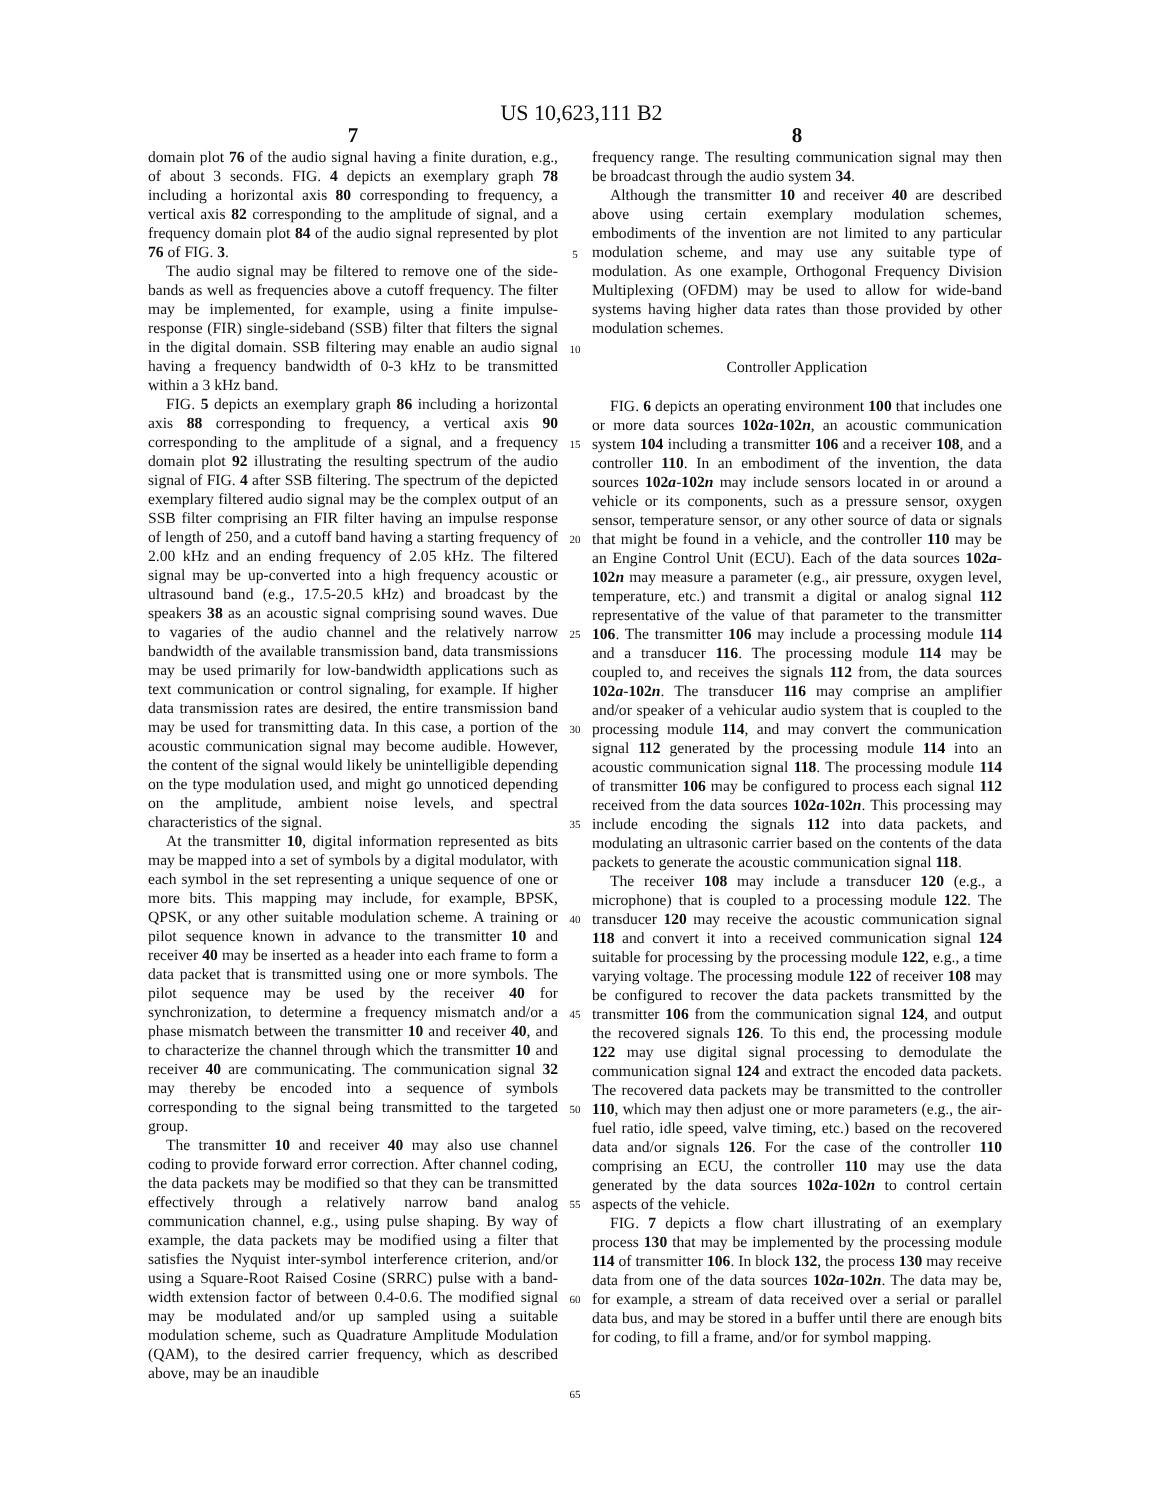US 10,623,111 B2
7
domain plot 76 of the audio signal having a finite duration, e.g., of about 3 seconds. FIG. 4 depicts an exemplary graph 78 including a horizontal axis 80 corresponding to frequency, a vertical axis 82 corresponding to the amplitude of signal, and a frequency domain plot 84 of the audio signal represented by plot 76 of FIG. 3.
The audio signal may be filtered to remove one of the side-bands as well as frequencies above a cutoff frequency. The filter may be implemented, for example, using a finite impulse-response (FIR) single-sideband (SSB) filter that filters the signal in the digital domain. SSB filtering may enable an audio signal having a frequency bandwidth of 0-3 kHz to be transmitted within a 3 kHz band.
FIG. 5 depicts an exemplary graph 86 including a horizontal axis 88 corresponding to frequency, a vertical axis 90 corresponding to the amplitude of a signal, and a frequency domain plot 92 illustrating the resulting spectrum of the audio signal of FIG. 4 after SSB filtering. The spectrum of the depicted exemplary filtered audio signal may be the complex output of an SSB filter comprising an FIR filter having an impulse response of length of 250, and a cutoff band having a starting frequency of 2.00 kHz and an ending frequency of 2.05 kHz. The filtered signal may be up-converted into a high frequency acoustic or ultrasound band (e.g., 17.5-20.5 kHz) and broadcast by the speakers 38 as an acoustic signal comprising sound waves. Due to vagaries of the audio channel and the relatively narrow bandwidth of the available transmission band, data transmissions may be used primarily for low-bandwidth applications such as text communication or control signaling, for example. If higher data transmission rates are desired, the entire transmission band may be used for transmitting data. In this case, a portion of the acoustic communication signal may become audible. However, the content of the signal would likely be unintelligible depending on the type modulation used, and might go unnoticed depending on the amplitude, ambient noise levels, and spectral characteristics of the signal.
At the transmitter 10, digital information represented as bits may be mapped into a set of symbols by a digital modulator, with each symbol in the set representing a unique sequence of one or more bits. This mapping may include, for example, BPSK, QPSK, or any other suitable modulation scheme. A training or pilot sequence known in advance to the transmitter 10 and receiver 40 may be inserted as a header into each frame to form a data packet that is transmitted using one or more symbols. The pilot sequence may be used by the receiver 40 for synchronization, to determine a frequency mismatch and/or a phase mismatch between the transmitter 10 and receiver 40, and to characterize the channel through which the transmitter 10 and receiver 40 are communicating. The communication signal 32 may thereby be encoded into a sequence of symbols corresponding to the signal being transmitted to the targeted group.
The transmitter 10 and receiver 40 may also use channel coding to provide forward error correction. After channel coding, the data packets may be modified so that they can be transmitted effectively through a relatively narrow band analog communication channel, e.g., using pulse shaping. By way of example, the data packets may be modified using a filter that satisfies the Nyquist inter-symbol interference criterion, and/or using a Square-Root Raised Cosine (SRRC) pulse with a band-width extension factor of between 0.4-0.6. The modified signal may be modulated and/or up sampled using a suitable modulation scheme, such as Quadrature Amplitude Modulation (QAM), to the desired carrier frequency, which as described above, may be an inaudible
5
10
15
20
25
30
35
40
45
50
55
60
65
8
frequency range. The resulting communication signal may then be broadcast through the audio system 34.
Although the transmitter 10 and receiver 40 are described above using certain exemplary modulation schemes, embodiments of the invention are not limited to any particular modulation scheme, and may use any suitable type of modulation. As one example, Orthogonal Frequency Division Multiplexing (OFDM) may be used to allow for wide-band systems having higher data rates than those provided by other modulation schemes.
Controller Application
FIG. 6 depicts an operating environment 100 that includes one or more data sources 102a-102n, an acoustic communication system 104 including a transmitter 106 and a receiver 108, and a controller 110. In an embodiment of the invention, the data sources 102a-102n may include sensors located in or around a vehicle or its components, such as a pressure sensor, oxygen sensor, temperature sensor, or any other source of data or signals that might be found in a vehicle, and the controller 110 may be an Engine Control Unit (ECU). Each of the data sources 102a-102n may measure a parameter (e.g., air pressure, oxygen level, temperature, etc.) and transmit a digital or analog signal 112 representative of the value of that parameter to the transmitter 106. The transmitter 106 may include a processing module 114 and a transducer 116. The processing module 114 may be coupled to, and receives the signals 112 from, the data sources 102a-102n. The transducer 116 may comprise an amplifier and/or speaker of a vehicular audio system that is coupled to the processing module 114, and may convert the communication signal 112 generated by the processing module 114 into an acoustic communication signal 118. The processing module 114 of transmitter 106 may be configured to process each signal 112 received from the data sources 102a-102n. This processing may include encoding the signals 112 into data packets, and modulating an ultrasonic carrier based on the contents of the data packets to generate the acoustic communication signal 118.
The receiver 108 may include a transducer 120 (e.g., a microphone) that is coupled to a processing module 122. The transducer 120 may receive the acoustic communication signal 118 and convert it into a received communication signal 124 suitable for processing by the processing module 122, e.g., a time varying voltage. The processing module 122 of receiver 108 may be configured to recover the data packets transmitted by the transmitter 106 from the communication signal 124, and output the recovered signals 126. To this end, the processing module 122 may use digital signal processing to demodulate the communication signal 124 and extract the encoded data packets. The recovered data packets may be transmitted to the controller 110, which may then adjust one or more parameters (e.g., the air-fuel ratio, idle speed, valve timing, etc.) based on the recovered data and/or signals 126. For the case of the controller 110 comprising an ECU, the controller 110 may use the data generated by the data sources 102a-102n to control certain aspects of the vehicle.
FIG. 7 depicts a flow chart illustrating of an exemplary process 130 that may be implemented by the processing module 114 of transmitter 106. In block 132, the process 130 may receive data from one of the data sources 102a-102n. The data may be, for example, a stream of data received over a serial or parallel data bus, and may be stored in a buffer until there are enough bits for coding, to fill a frame, and/or for symbol mapping.